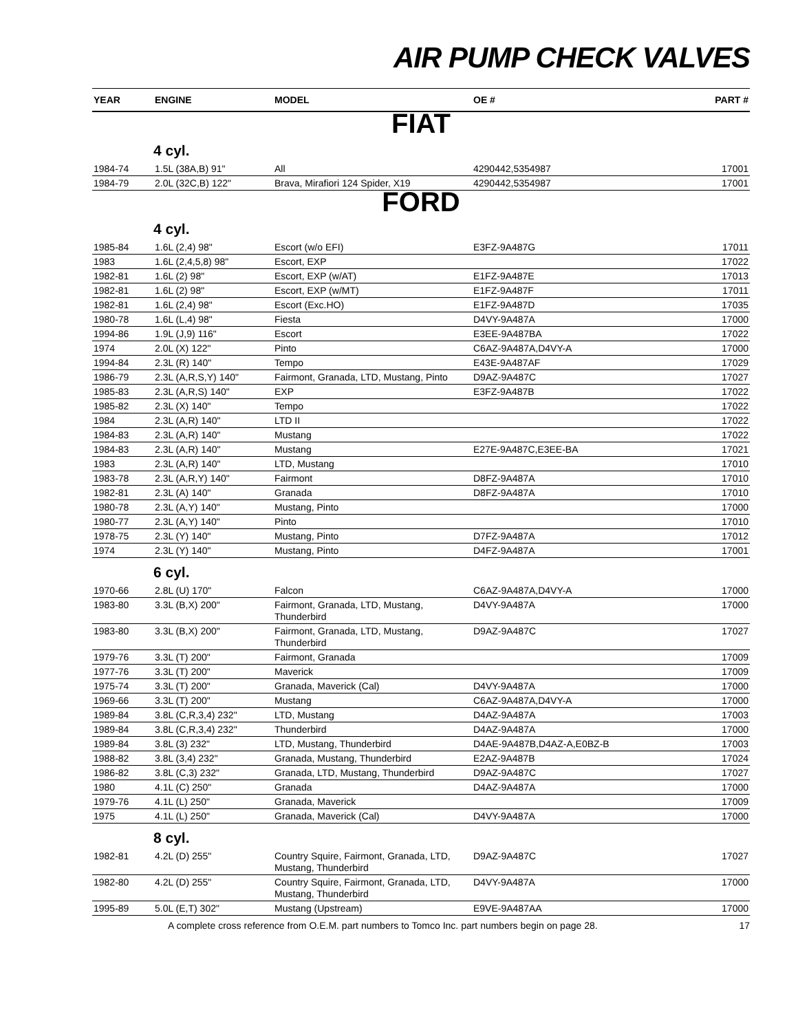AIR PUMP CHECK VALVES
| YEAR | ENGINE | MODEL | OE # | PART # |
| --- | --- | --- | --- | --- |
| FIAT | | | | |
| | 4 cyl. | | | |
| 1984-74 | 1.5L (38A,B) 91" | All | 4290442,5354987 | 17001 |
| 1984-79 | 2.0L (32C,B) 122" | Brava, Mirafiori 124 Spider, X19 | 4290442,5354987 | 17001 |
| FORD | | | | |
| | 4 cyl. | | | |
| 1985-84 | 1.6L (2,4) 98" | Escort (w/o EFI) | E3FZ-9A487G | 17011 |
| 1983 | 1.6L (2,4,5,8) 98" | Escort, EXP | | 17022 |
| 1982-81 | 1.6L (2) 98" | Escort, EXP (w/AT) | E1FZ-9A487E | 17013 |
| 1982-81 | 1.6L (2) 98" | Escort, EXP (w/MT) | E1FZ-9A487F | 17011 |
| 1982-81 | 1.6L (2,4) 98" | Escort (Exc.HO) | E1FZ-9A487D | 17035 |
| 1980-78 | 1.6L (L,4) 98" | Fiesta | D4VY-9A487A | 17000 |
| 1994-86 | 1.9L (J,9) 116" | Escort | E3EE-9A487BA | 17022 |
| 1974 | 2.0L (X) 122" | Pinto | C6AZ-9A487A,D4VY-A | 17000 |
| 1994-84 | 2.3L (R) 140" | Tempo | E43E-9A487AF | 17029 |
| 1986-79 | 2.3L (A,R,S,Y) 140" | Fairmont, Granada, LTD, Mustang, Pinto | D9AZ-9A487C | 17027 |
| 1985-83 | 2.3L (A,R,S) 140" | EXP | E3FZ-9A487B | 17022 |
| 1985-82 | 2.3L (X) 140" | Tempo | | 17022 |
| 1984 | 2.3L (A,R) 140" | LTD II | | 17022 |
| 1984-83 | 2.3L (A,R) 140" | Mustang | | 17022 |
| 1984-83 | 2.3L (A,R) 140" | Mustang | E27E-9A487C,E3EE-BA | 17021 |
| 1983 | 2.3L (A,R) 140" | LTD, Mustang | | 17010 |
| 1983-78 | 2.3L (A,R,Y) 140" | Fairmont | D8FZ-9A487A | 17010 |
| 1982-81 | 2.3L (A) 140" | Granada | D8FZ-9A487A | 17010 |
| 1980-78 | 2.3L (A,Y) 140" | Mustang, Pinto | | 17000 |
| 1980-77 | 2.3L (A,Y) 140" | Pinto | | 17010 |
| 1978-75 | 2.3L (Y) 140" | Mustang, Pinto | D7FZ-9A487A | 17012 |
| 1974 | 2.3L (Y) 140" | Mustang, Pinto | D4FZ-9A487A | 17001 |
| | 6 cyl. | | | |
| 1970-66 | 2.8L (U) 170" | Falcon | C6AZ-9A487A,D4VY-A | 17000 |
| 1983-80 | 3.3L (B,X) 200" | Fairmont, Granada, LTD, Mustang, Thunderbird | D4VY-9A487A | 17000 |
| 1983-80 | 3.3L (B,X) 200" | Fairmont, Granada, LTD, Mustang, Thunderbird | D9AZ-9A487C | 17027 |
| 1979-76 | 3.3L (T) 200" | Fairmont, Granada | | 17009 |
| 1977-76 | 3.3L (T) 200" | Maverick | | 17009 |
| 1975-74 | 3.3L (T) 200" | Granada, Maverick (Cal) | D4VY-9A487A | 17000 |
| 1969-66 | 3.3L (T) 200" | Mustang | C6AZ-9A487A,D4VY-A | 17000 |
| 1989-84 | 3.8L (C,R,3,4) 232" | LTD, Mustang | D4AZ-9A487A | 17003 |
| 1989-84 | 3.8L (C,R,3,4) 232" | Thunderbird | D4AZ-9A487A | 17000 |
| 1989-84 | 3.8L (3) 232" | LTD, Mustang, Thunderbird | D4AE-9A487B,D4AZ-A,E0BZ-B | 17003 |
| 1988-82 | 3.8L (3,4) 232" | Granada, Mustang, Thunderbird | E2AZ-9A487B | 17024 |
| 1986-82 | 3.8L (C,3) 232" | Granada, LTD, Mustang, Thunderbird | D9AZ-9A487C | 17027 |
| 1980 | 4.1L (C) 250" | Granada | D4AZ-9A487A | 17000 |
| 1979-76 | 4.1L (L) 250" | Granada, Maverick | | 17009 |
| 1975 | 4.1L (L) 250" | Granada, Maverick (Cal) | D4VY-9A487A | 17000 |
| | 8 cyl. | | | |
| 1982-81 | 4.2L (D) 255" | Country Squire, Fairmont, Granada, LTD, Mustang, Thunderbird | D9AZ-9A487C | 17027 |
| 1982-80 | 4.2L (D) 255" | Country Squire, Fairmont, Granada, LTD, Mustang, Thunderbird | D4VY-9A487A | 17000 |
| 1995-89 | 5.0L (E,T) 302" | Mustang (Upstream) | E9VE-9A487AA | 17000 |
A complete cross reference from O.E.M. part numbers to Tomco Inc. part numbers begin on page 28. 17